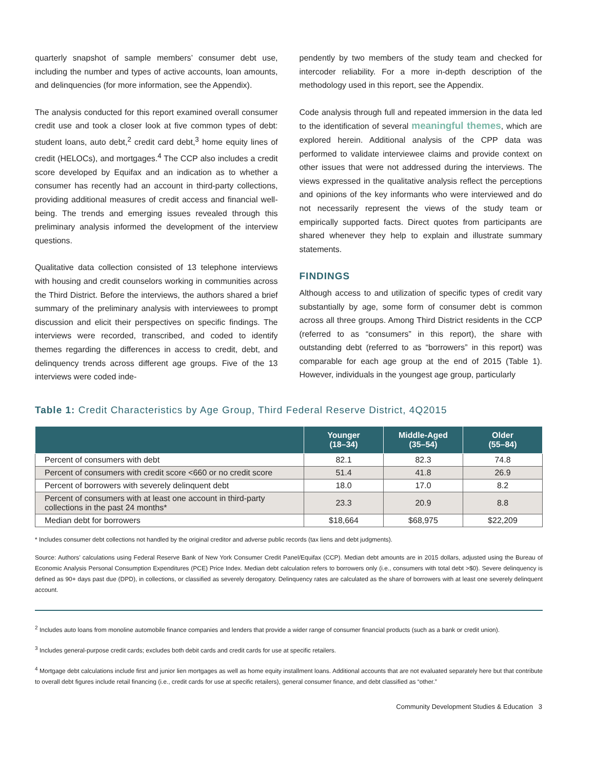quarterly snapshot of sample members’ consumer debt use, including the number and types of active accounts, loan amounts, and delinquencies (for more information, see the Appendix).
The analysis conducted for this report examined overall consumer credit use and took a closer look at five common types of debt: student loans, auto debt,<sup>2</sup> credit card debt,<sup>3</sup> home equity lines of credit (HELOCs), and mortgages.<sup>4</sup> The CCP also includes a credit score developed by Equifax and an indication as to whether a consumer has recently had an account in third-party collections, providing additional measures of credit access and financial well-being. The trends and emerging issues revealed through this preliminary analysis informed the development of the interview questions.
Qualitative data collection consisted of 13 telephone interviews with housing and credit counselors working in communities across the Third District. Before the interviews, the authors shared a brief summary of the preliminary analysis with interviewees to prompt discussion and elicit their perspectives on specific findings. The interviews were recorded, transcribed, and coded to identify themes regarding the differences in access to credit, debt, and delinquency trends across different age groups. Five of the 13 interviews were coded inde-
pendently by two members of the study team and checked for intercoder reliability. For a more in-depth description of the methodology used in this report, see the Appendix.
Code analysis through full and repeated immersion in the data led to the identification of several meaningful themes, which are explored herein. Additional analysis of the CPP data was performed to validate interviewee claims and provide context on other issues that were not addressed during the interviews. The views expressed in the qualitative analysis reflect the perceptions and opinions of the key informants who were interviewed and do not necessarily represent the views of the study team or empirically supported facts. Direct quotes from participants are shared whenever they help to explain and illustrate summary statements.
FINDINGS
Although access to and utilization of specific types of credit vary substantially by age, some form of consumer debt is common across all three groups. Among Third District residents in the CCP (referred to as “consumers” in this report), the share with outstanding debt (referred to as “borrowers” in this report) was comparable for each age group at the end of 2015 (Table 1). However, individuals in the youngest age group, particularly
Table 1: Credit Characteristics by Age Group, Third Federal Reserve District, 4Q2015
| | Younger (18–34) | Middle-Aged (35–54) | Older (55–84) |
| --- | --- | --- | --- |
| Percent of consumers with debt | 82.1 | 82.3 | 74.8 |
| Percent of consumers with credit score <660 or no credit score | 51.4 | 41.8 | 26.9 |
| Percent of borrowers with severely delinquent debt | 18.0 | 17.0 | 8.2 |
| Percent of consumers with at least one account in third-party collections in the past 24 months* | 23.3 | 20.9 | 8.8 |
| Median debt for borrowers | $18,664 | $68,975 | $22,209 |
* Includes consumer debt collections not handled by the original creditor and adverse public records (tax liens and debt judgments).
Source: Authors’ calculations using Federal Reserve Bank of New York Consumer Credit Panel/Equifax (CCP). Median debt amounts are in 2015 dollars, adjusted using the Bureau of Economic Analysis Personal Consumption Expenditures (PCE) Price Index. Median debt calculation refers to borrowers only (i.e., consumers with total debt >$0). Severe delinquency is defined as 90+ days past due (DPD), in collections, or classified as severely derogatory. Delinquency rates are calculated as the share of borrowers with at least one severely delinquent account.
<sup>2</sup> Includes auto loans from monoline automobile finance companies and lenders that provide a wider range of consumer financial products (such as a bank or credit union).
<sup>3</sup> Includes general-purpose credit cards; excludes both debit cards and credit cards for use at specific retailers.
<sup>4</sup> Mortgage debt calculations include first and junior lien mortgages as well as home equity installment loans. Additional accounts that are not evaluated separately here but that contribute to overall debt figures include retail financing (i.e., credit cards for use at specific retailers), general consumer finance, and debt classified as “other.”
Community Development Studies & Education 3